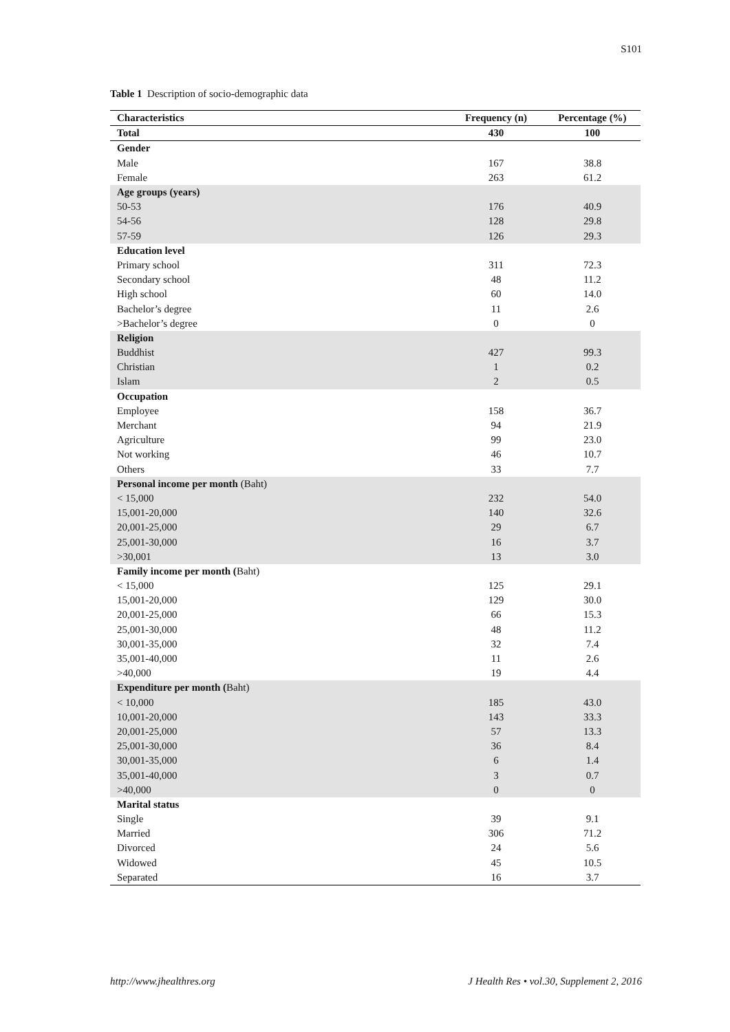S101
Table 1 Description of socio-demographic data
| Characteristics | Frequency (n) | Percentage (%) |
| --- | --- | --- |
| Total | 430 | 100 |
| Gender | | |
| Male | 167 | 38.8 |
| Female | 263 | 61.2 |
| Age groups (years) | | |
| 50-53 | 176 | 40.9 |
| 54-56 | 128 | 29.8 |
| 57-59 | 126 | 29.3 |
| Education level | | |
| Primary school | 311 | 72.3 |
| Secondary school | 48 | 11.2 |
| High school | 60 | 14.0 |
| Bachelor’s degree | 11 | 2.6 |
| >Bachelor’s degree | 0 | 0 |
| Religion | | |
| Buddhist | 427 | 99.3 |
| Christian | 1 | 0.2 |
| Islam | 2 | 0.5 |
| Occupation | | |
| Employee | 158 | 36.7 |
| Merchant | 94 | 21.9 |
| Agriculture | 99 | 23.0 |
| Not working | 46 | 10.7 |
| Others | 33 | 7.7 |
| Personal income per month (Baht) | | |
| < 15,000 | 232 | 54.0 |
| 15,001-20,000 | 140 | 32.6 |
| 20,001-25,000 | 29 | 6.7 |
| 25,001-30,000 | 16 | 3.7 |
| >30,001 | 13 | 3.0 |
| Family income per month ( Baht) | | |
| < 15,000 | 125 | 29.1 |
| 15,001-20,000 | 129 | 30.0 |
| 20,001-25,000 | 66 | 15.3 |
| 25,001-30,000 | 48 | 11.2 |
| 30,001-35,000 | 32 | 7.4 |
| 35,001-40,000 | 11 | 2.6 |
| >40,000 | 19 | 4.4 |
| Expenditure per month ( Baht) | | |
| < 10,000 | 185 | 43.0 |
| 10,001-20,000 | 143 | 33.3 |
| 20,001-25,000 | 57 | 13.3 |
| 25,001-30,000 | 36 | 8.4 |
| 30,001-35,000 | 6 | 1.4 |
| 35,001-40,000 | 3 | 0.7 |
| >40,000 | 0 | 0 |
| Marital status | | |
| Single | 39 | 9.1 |
| Married | 306 | 71.2 |
| Divorced | 24 | 5.6 |
| Widowed | 45 | 10.5 |
| Separated | 16 | 3.7 |
http://www.jhealthres.org J Health Res • vol.30, Supplement 2, 2016